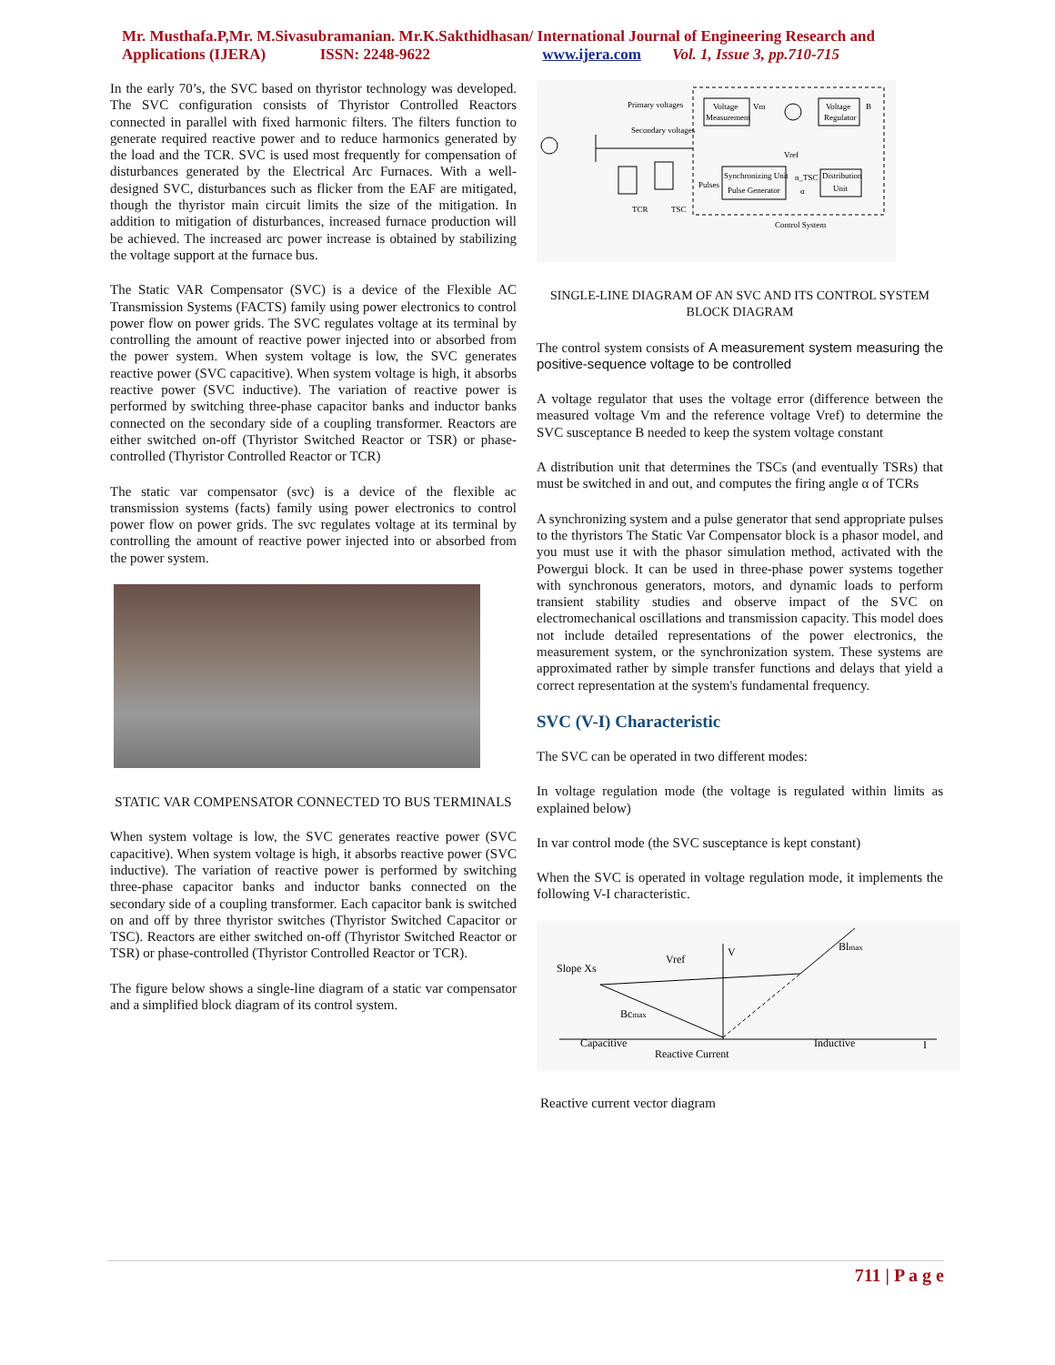Mr. Musthafa.P,Mr. M.Sivasubramanian. Mr.K.Sakthidhasan/ International Journal of Engineering Research and
Applications (IJERA) ISSN: 2248-9622 www.ijera.com Vol. 1, Issue 3, pp.710-715
In the early 70’s, the SVC based on thyristor technology was developed. The SVC configuration consists of Thyristor Controlled Reactors connected in parallel with fixed harmonic filters. The filters function to generate required reactive power and to reduce harmonics generated by the load and the TCR. SVC is used most frequently for compensation of disturbances generated by the Electrical Arc Furnaces. With a well-designed SVC, disturbances such as flicker from the EAF are mitigated, though the thyristor main circuit limits the size of the mitigation. In addition to mitigation of disturbances, increased furnace production will be achieved. The increased arc power increase is obtained by stabilizing the voltage support at the furnace bus.
The Static VAR Compensator (SVC) is a device of the Flexible AC Transmission Systems (FACTS) family using power electronics to control power flow on power grids. The SVC regulates voltage at its terminal by controlling the amount of reactive power injected into or absorbed from the power system. When system voltage is low, the SVC generates reactive power (SVC capacitive). When system voltage is high, it absorbs reactive power (SVC inductive). The variation of reactive power is performed by switching three-phase capacitor banks and inductor banks connected on the secondary side of a coupling transformer. Reactors are either switched on-off (Thyristor Switched Reactor or TSR) or phase-controlled (Thyristor Controlled Reactor or TCR)
The static var compensator (svc) is a device of the flexible ac transmission systems (facts) family using power electronics to control power flow on power grids. The svc regulates voltage at its terminal by controlling the amount of reactive power injected into or absorbed from the power system.
STATIC VAR COMPENSATOR CONNECTED TO BUS TERMINALS
When system voltage is low, the SVC generates reactive power (SVC capacitive). When system voltage is high, it absorbs reactive power (SVC inductive). The variation of reactive power is performed by switching three-phase capacitor banks and inductor banks connected on the secondary side of a coupling transformer. Each capacitor bank is switched on and off by three thyristor switches (Thyristor Switched Capacitor or TSC). Reactors are either switched on-off (Thyristor Switched Reactor or TSR) or phase-controlled (Thyristor Controlled Reactor or TCR).
The figure below shows a single-line diagram of a static var compensator and a simplified block diagram of its control system.
Voltage
Measurement
Vm
Voltage
Regulator
B
Vref
Synchronizing Unit
Pulse Generator
Pulses
Distribution
Unit
n_TSC
α
Primary voltages
Secondary voltages
TCR
TSC
Control System
SINGLE-LINE DIAGRAM OF AN SVC AND ITS CONTROL SYSTEM BLOCK DIAGRAM
The control system consists of A measurement system measuring the positive-sequence voltage to be controlled
A voltage regulator that uses the voltage error (difference between the measured voltage Vm and the reference voltage Vref) to determine the SVC susceptance B needed to keep the system voltage constant
A distribution unit that determines the TSCs (and eventually TSRs) that must be switched in and out, and computes the firing angle α of TCRs
A synchronizing system and a pulse generator that send appropriate pulses to the thyristors The Static Var Compensator block is a phasor model, and you must use it with the phasor simulation method, activated with the Powergui block. It can be used in three-phase power systems together with synchronous generators, motors, and dynamic loads to perform transient stability studies and observe impact of the SVC on electromechanical oscillations and transmission capacity. This model does not include detailed representations of the power electronics, the measurement system, or the synchronization system. These systems are approximated rather by simple transfer functions and delays that yield a correct representation at the system's fundamental frequency.
SVC (V-I) Characteristic
The SVC can be operated in two different modes:
In voltage regulation mode (the voltage is regulated within limits as explained below)
In var control mode (the SVC susceptance is kept constant)
When the SVC is operated in voltage regulation mode, it implements the following V-I characteristic.
Slope Xs
Vref
V
Blmax
Bcmax
Capacitive
Inductive
I
Reactive Current
Reactive current vector diagram
711 | P a g e